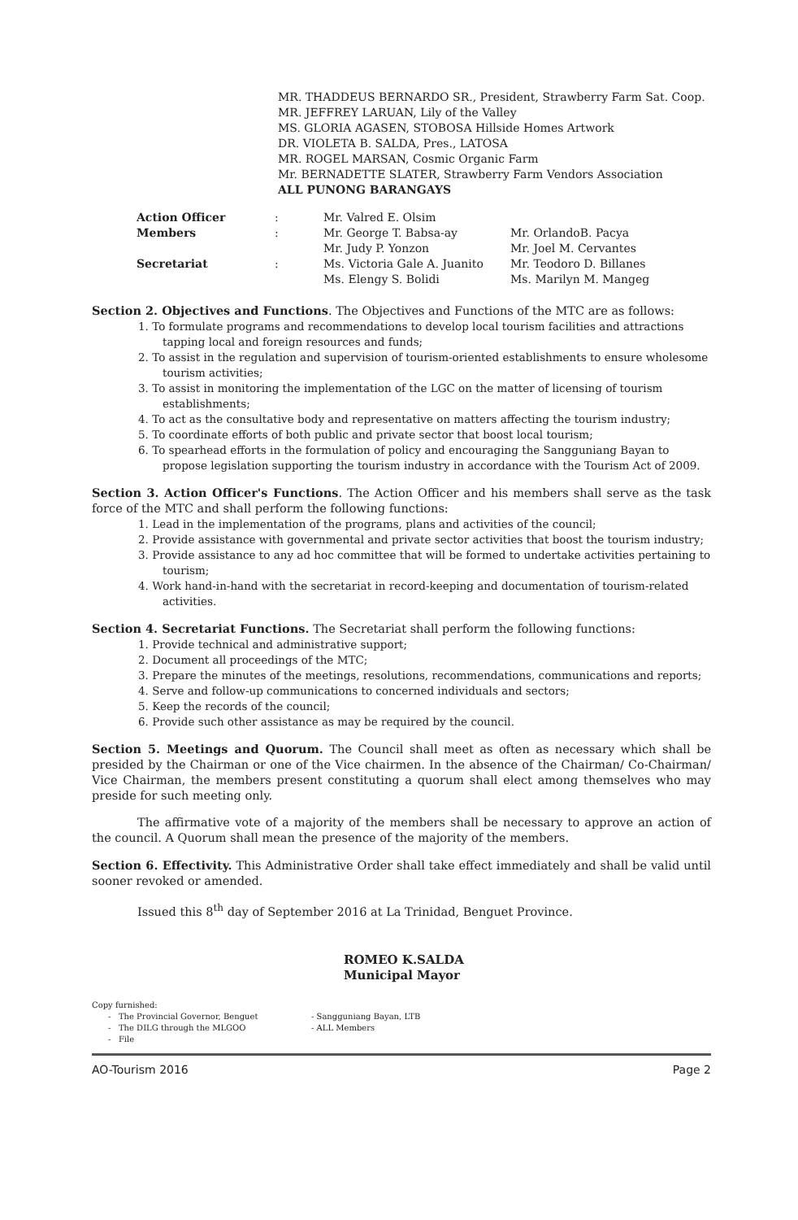MR. THADDEUS BERNARDO SR., President, Strawberry Farm Sat. Coop.
MR. JEFFREY LARUAN, Lily of the Valley
MS. GLORIA AGASEN, STOBOSA Hillside Homes Artwork
DR. VIOLETA B. SALDA, Pres., LATOSA
MR. ROGEL MARSAN, Cosmic Organic Farm
Mr. BERNADETTE SLATER, Strawberry Farm Vendors Association
ALL PUNONG BARANGAYS
| Action Officer | : | Mr. Valred E. Olsim | |
| Members | : | Mr. George T. Babsa-ay | Mr. OrlandoB. Pacya |
| | | Mr. Judy P. Yonzon | Mr. Joel M. Cervantes |
| Secretariat | : | Ms. Victoria Gale A. Juanito | Mr. Teodoro D. Billanes |
| | | Ms. Elengy S. Bolidi | Ms. Marilyn M. Mangeg |
Section 2. Objectives and Functions. The Objectives and Functions of the MTC are as follows:
1. To formulate programs and recommendations to develop local tourism facilities and attractions tapping local and foreign resources and funds;
2. To assist in the regulation and supervision of tourism-oriented establishments to ensure wholesome tourism activities;
3. To assist in monitoring the implementation of the LGC on the matter of licensing of tourism establishments;
4. To act as the consultative body and representative on matters affecting the tourism industry;
5. To coordinate efforts of both public and private sector that boost local tourism;
6. To spearhead efforts in the formulation of policy and encouraging the Sangguniang Bayan to propose legislation supporting the tourism industry in accordance with the Tourism Act of 2009.
Section 3. Action Officer's Functions. The Action Officer and his members shall serve as the task force of the MTC and shall perform the following functions:
1. Lead in the implementation of the programs, plans and activities of the council;
2. Provide assistance with governmental and private sector activities that boost the tourism industry;
3. Provide assistance to any ad hoc committee that will be formed to undertake activities pertaining to tourism;
4. Work hand-in-hand with the secretariat in record-keeping and documentation of tourism-related activities.
Section 4. Secretariat Functions. The Secretariat shall perform the following functions:
1. Provide technical and administrative support;
2. Document all proceedings of the MTC;
3. Prepare the minutes of the meetings, resolutions, recommendations, communications and reports;
4. Serve and follow-up communications to concerned individuals and sectors;
5. Keep the records of the council;
6. Provide such other assistance as may be required by the council.
Section 5. Meetings and Quorum. The Council shall meet as often as necessary which shall be presided by the Chairman or one of the Vice chairmen. In the absence of the Chairman/ Co-Chairman/ Vice Chairman, the members present constituting a quorum shall elect among themselves who may preside for such meeting only.
The affirmative vote of a majority of the members shall be necessary to approve an action of the council. A Quorum shall mean the presence of the majority of the members.
Section 6. Effectivity. This Administrative Order shall take effect immediately and shall be valid until sooner revoked or amended.
Issued this 8<sup>th</sup> day of September 2016 at La Trinidad, Benguet Province.
ROMEO K.SALDA
Municipal Mayor
Copy furnished:
- The Provincial Governor, Benguet
- The DILG through the MLGOO
- File
- Sangguniang Bayan, LTB
- ALL Members
AO-Tourism 2016 Page 2